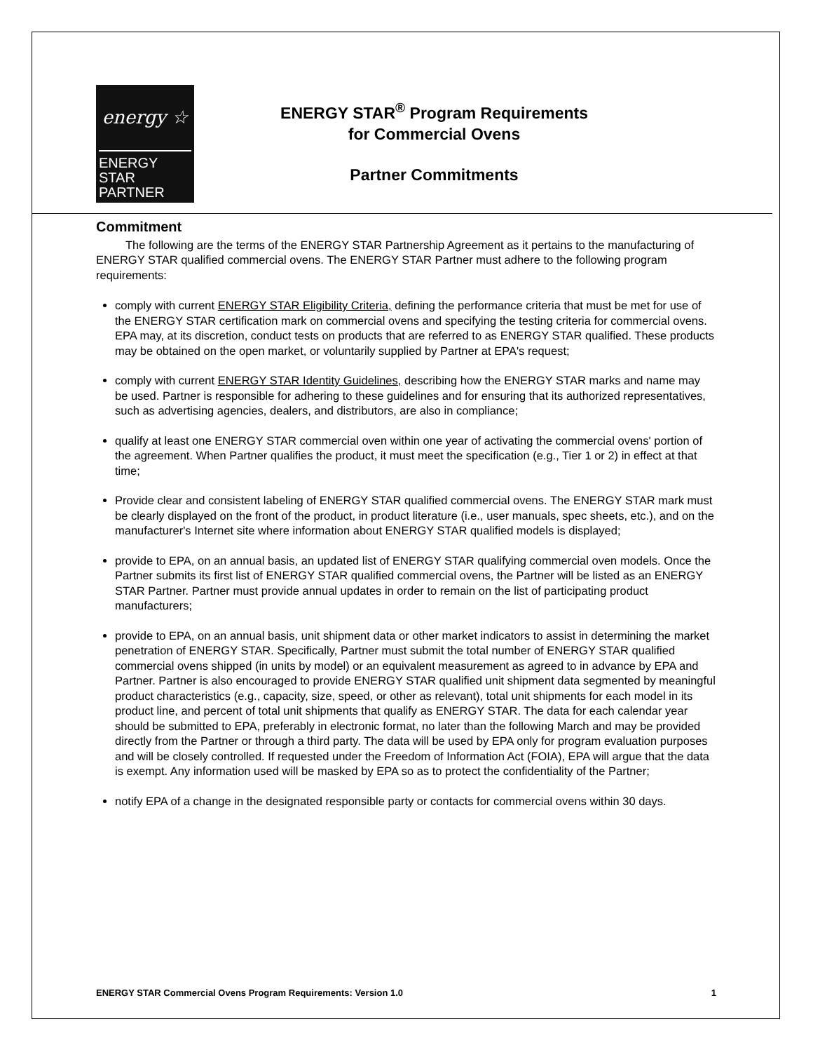energy ☆
ENERGY STAR
PARTNER
ENERGY STAR<sup>®</sup> Program Requirements
for Commercial Ovens
Partner Commitments
Commitment
The following are the terms of the ENERGY STAR Partnership Agreement as it pertains to the manufacturing of ENERGY STAR qualified commercial ovens. The ENERGY STAR Partner must adhere to the following program requirements:
comply with current ENERGY STAR Eligibility Criteria, defining the performance criteria that must be met for use of the ENERGY STAR certification mark on commercial ovens and specifying the testing criteria for commercial ovens. EPA may, at its discretion, conduct tests on products that are referred to as ENERGY STAR qualified. These products may be obtained on the open market, or voluntarily supplied by Partner at EPA's request;
comply with current ENERGY STAR Identity Guidelines, describing how the ENERGY STAR marks and name may be used. Partner is responsible for adhering to these guidelines and for ensuring that its authorized representatives, such as advertising agencies, dealers, and distributors, are also in compliance;
qualify at least one ENERGY STAR commercial oven within one year of activating the commercial ovens' portion of the agreement. When Partner qualifies the product, it must meet the specification (e.g., Tier 1 or 2) in effect at that time;
Provide clear and consistent labeling of ENERGY STAR qualified commercial ovens. The ENERGY STAR mark must be clearly displayed on the front of the product, in product literature (i.e., user manuals, spec sheets, etc.), and on the manufacturer's Internet site where information about ENERGY STAR qualified models is displayed;
provide to EPA, on an annual basis, an updated list of ENERGY STAR qualifying commercial oven models. Once the Partner submits its first list of ENERGY STAR qualified commercial ovens, the Partner will be listed as an ENERGY STAR Partner. Partner must provide annual updates in order to remain on the list of participating product manufacturers;
provide to EPA, on an annual basis, unit shipment data or other market indicators to assist in determining the market penetration of ENERGY STAR. Specifically, Partner must submit the total number of ENERGY STAR qualified commercial ovens shipped (in units by model) or an equivalent measurement as agreed to in advance by EPA and Partner. Partner is also encouraged to provide ENERGY STAR qualified unit shipment data segmented by meaningful product characteristics (e.g., capacity, size, speed, or other as relevant), total unit shipments for each model in its product line, and percent of total unit shipments that qualify as ENERGY STAR. The data for each calendar year should be submitted to EPA, preferably in electronic format, no later than the following March and may be provided directly from the Partner or through a third party. The data will be used by EPA only for program evaluation purposes and will be closely controlled. If requested under the Freedom of Information Act (FOIA), EPA will argue that the data is exempt. Any information used will be masked by EPA so as to protect the confidentiality of the Partner;
notify EPA of a change in the designated responsible party or contacts for commercial ovens within 30 days.
ENERGY STAR Commercial Ovens Program Requirements: Version 1.0 1